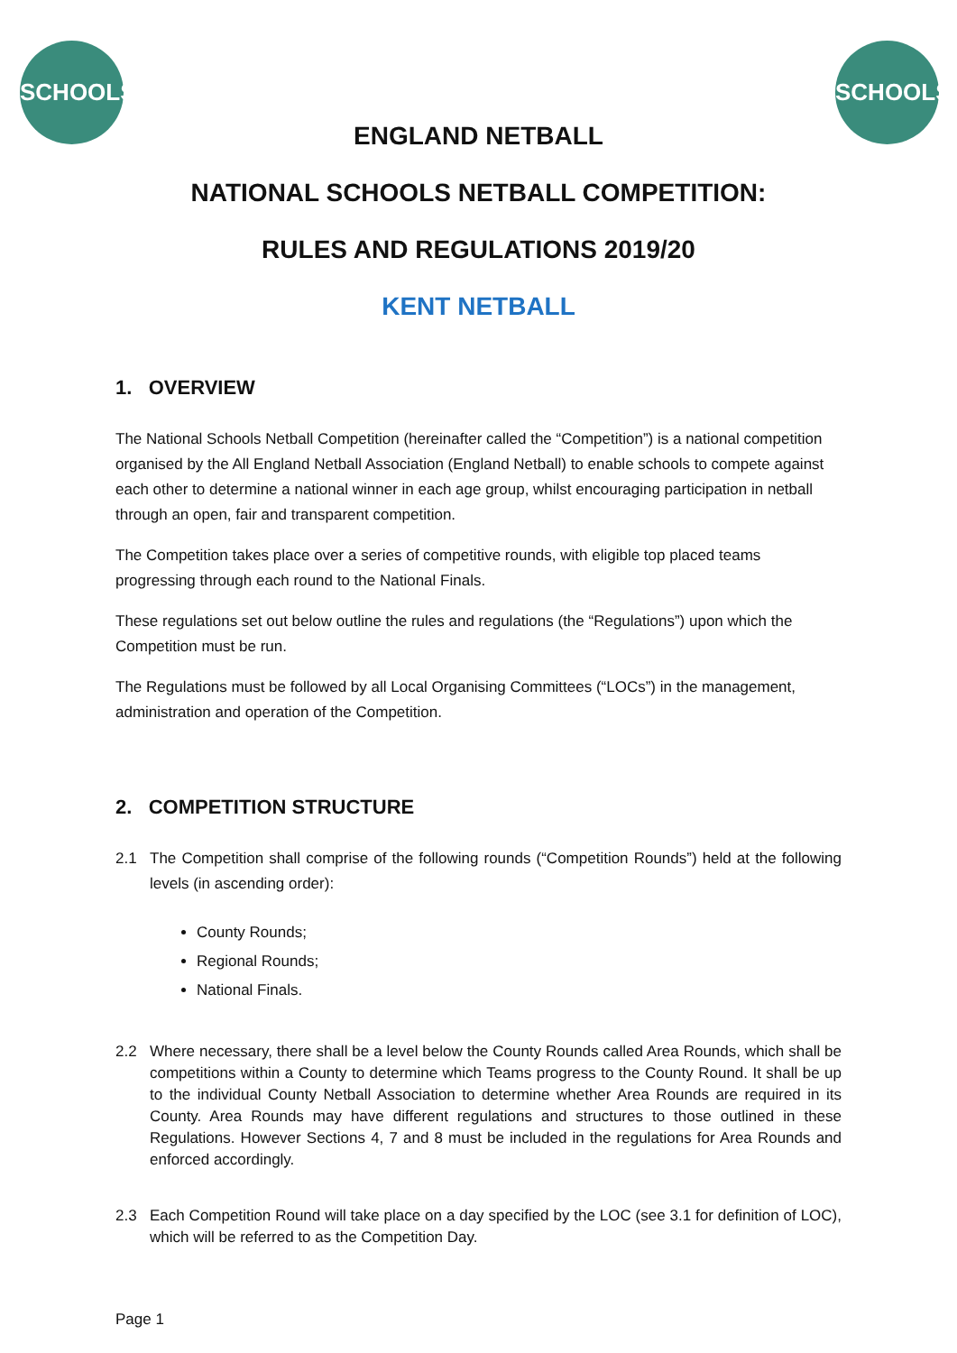SCHOOLS SCHOOLS
ENGLAND NETBALL
NATIONAL SCHOOLS NETBALL COMPETITION:
RULES AND REGULATIONS 2019/20
KENT NETBALL
1. OVERVIEW
The National Schools Netball Competition (hereinafter called the “Competition”) is a national competition organised by the All England Netball Association (England Netball) to enable schools to compete against each other to determine a national winner in each age group, whilst encouraging participation in netball through an open, fair and transparent competition.
The Competition takes place over a series of competitive rounds, with eligible top placed teams progressing through each round to the National Finals.
These regulations set out below outline the rules and regulations (the “Regulations”) upon which the Competition must be run.
The Regulations must be followed by all Local Organising Committees (“LOCs”) in the management, administration and operation of the Competition.
2. COMPETITION STRUCTURE
2.1 The Competition shall comprise of the following rounds (“Competition Rounds”) held at the following levels (in ascending order):
County Rounds;
Regional Rounds;
National Finals.
2.2 Where necessary, there shall be a level below the County Rounds called Area Rounds, which shall be competitions within a County to determine which Teams progress to the County Round. It shall be up to the individual County Netball Association to determine whether Area Rounds are required in its County. Area Rounds may have different regulations and structures to those outlined in these Regulations. However Sections 4, 7 and 8 must be included in the regulations for Area Rounds and enforced accordingly.
2.3 Each Competition Round will take place on a day specified by the LOC (see 3.1 for definition of LOC), which will be referred to as the Competition Day.
Page 1